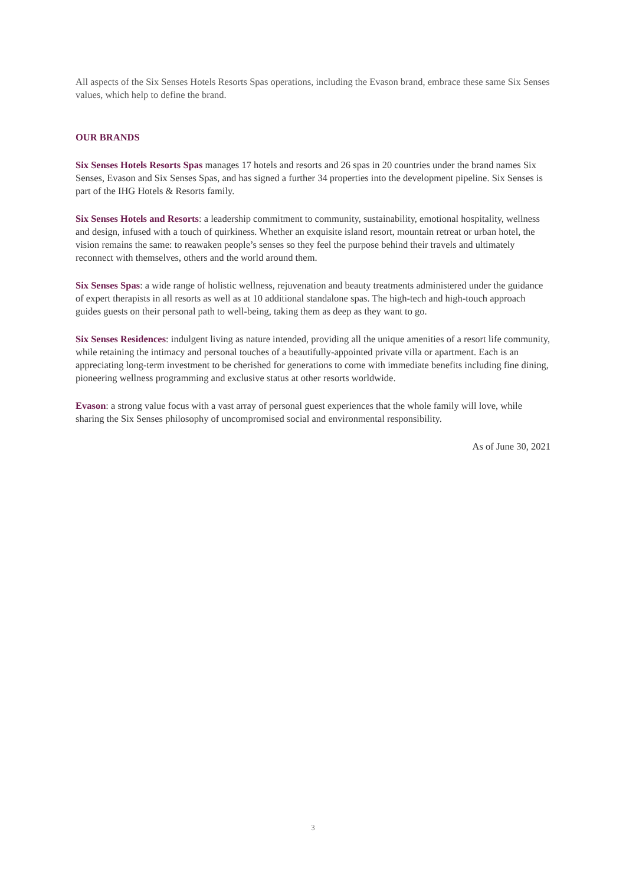All aspects of the Six Senses Hotels Resorts Spas operations, including the Evason brand, embrace these same Six Senses values, which help to define the brand.
OUR BRANDS
Six Senses Hotels Resorts Spas manages 17 hotels and resorts and 26 spas in 20 countries under the brand names Six Senses, Evason and Six Senses Spas, and has signed a further 34 properties into the development pipeline. Six Senses is part of the IHG Hotels & Resorts family.
Six Senses Hotels and Resorts: a leadership commitment to community, sustainability, emotional hospitality, wellness and design, infused with a touch of quirkiness. Whether an exquisite island resort, mountain retreat or urban hotel, the vision remains the same: to reawaken people’s senses so they feel the purpose behind their travels and ultimately reconnect with themselves, others and the world around them.
Six Senses Spas: a wide range of holistic wellness, rejuvenation and beauty treatments administered under the guidance of expert therapists in all resorts as well as at 10 additional standalone spas. The high-tech and high-touch approach guides guests on their personal path to well-being, taking them as deep as they want to go.
Six Senses Residences: indulgent living as nature intended, providing all the unique amenities of a resort life community, while retaining the intimacy and personal touches of a beautifully-appointed private villa or apartment. Each is an appreciating long-term investment to be cherished for generations to come with immediate benefits including fine dining, pioneering wellness programming and exclusive status at other resorts worldwide.
Evason: a strong value focus with a vast array of personal guest experiences that the whole family will love, while sharing the Six Senses philosophy of uncompromised social and environmental responsibility.
As of June 30, 2021
3